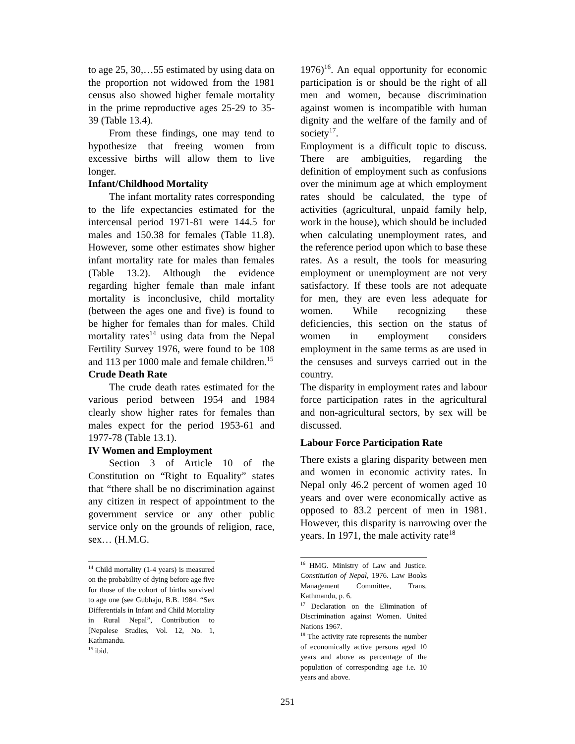to age 25, 30,…55 estimated by using data on the proportion not widowed from the 1981 census also showed higher female mortality in the prime reproductive ages 25-29 to 35-39 (Table 13.4).
From these findings, one may tend to hypothesize that freeing women from excessive births will allow them to live longer.
Infant/Childhood Mortality
The infant mortality rates corresponding to the life expectancies estimated for the intercensal period 1971-81 were 144.5 for males and 150.38 for females (Table 11.8). However, some other estimates show higher infant mortality rate for males than females (Table 13.2). Although the evidence regarding higher female than male infant mortality is inconclusive, child mortality (between the ages one and five) is found to be higher for females than for males. Child mortality rates<sup>14</sup> using data from the Nepal Fertility Survey 1976, were found to be 108 and 113 per 1000 male and female children.<sup>15</sup>
Crude Death Rate
The crude death rates estimated for the various period between 1954 and 1984 clearly show higher rates for females than males expect for the period 1953-61 and 1977-78 (Table 13.1).
IV Women and Employment
Section 3 of Article 10 of the Constitution on “Right to Equality” states that “there shall be no discrimination against any citizen in respect of appointment to the government service or any other public service only on the grounds of religion, race, sex… (H.M.G.
<sup>14</sup> Child mortality (1-4 years) is measured on the probability of dying before age five for those of the cohort of births survived to age one (see Gubhaju, B.B. 1984. “Sex Differentials in Infant and Child Mortality in Rural Nepal”, Contribution to [Nepalese Studies, Vol. 12, No. 1, Kathmandu.
<sup>15</sup> ibid.
1976)<sup>16</sup>. An equal opportunity for economic participation is or should be the right of all men and women, because discrimination against women is incompatible with human dignity and the welfare of the family and of society<sup>17</sup>.
Employment is a difficult topic to discuss. There are ambiguities, regarding the definition of employment such as confusions over the minimum age at which employment rates should be calculated, the type of activities (agricultural, unpaid family help, work in the house), which should be included when calculating unemployment rates, and the reference period upon which to base these rates. As a result, the tools for measuring employment or unemployment are not very satisfactory. If these tools are not adequate for men, they are even less adequate for women. While recognizing these deficiencies, this section on the status of women in employment considers employment in the same terms as are used in the censuses and surveys carried out in the country.
The disparity in employment rates and labour force participation rates in the agricultural and non-agricultural sectors, by sex will be discussed.
Labour Force Participation Rate
There exists a glaring disparity between men and women in economic activity rates. In Nepal only 46.2 percent of women aged 10 years and over were economically active as opposed to 83.2 percent of men in 1981. However, this disparity is narrowing over the years. In 1971, the male activity rate<sup>18</sup>
<sup>16</sup> HMG. Ministry of Law and Justice. Constitution of Nepal, 1976. Law Books Management Committee, Trans. Kathmandu, p. 6.
<sup>17</sup> Declaration on the Elimination of Discrimination against Women. United Nations 1967.
<sup>18</sup> The activity rate represents the number of economically active persons aged 10 years and above as percentage of the population of corresponding age i.e. 10 years and above.
251